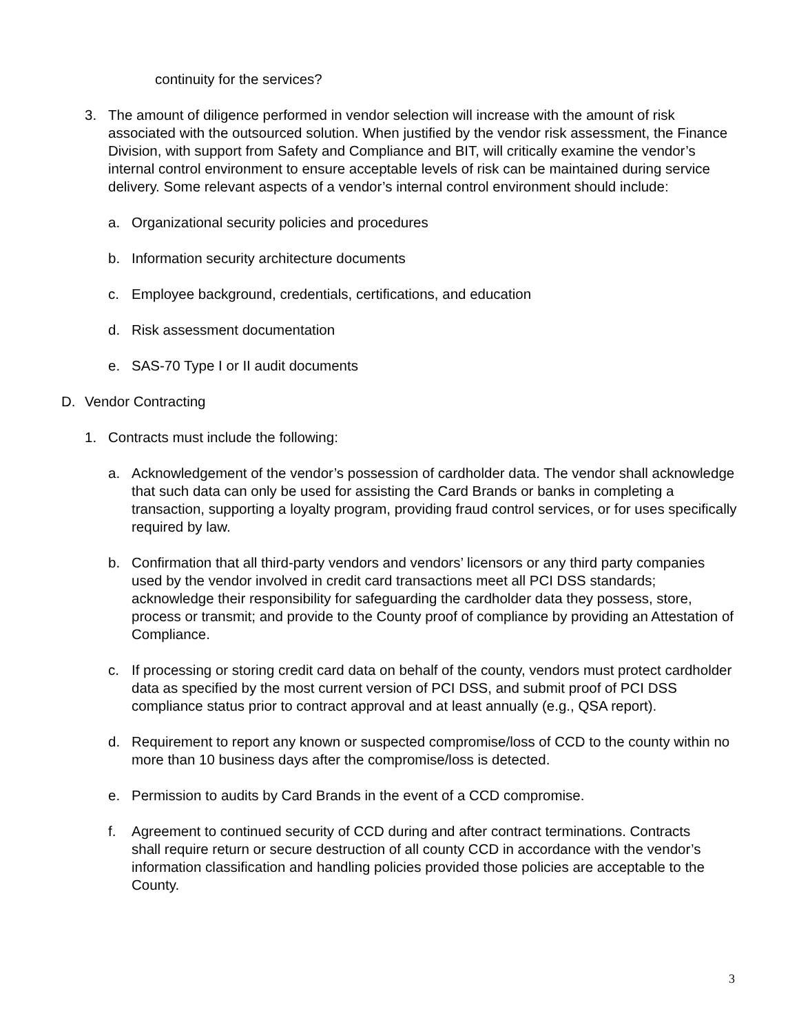continuity for the services?
3. The amount of diligence performed in vendor selection will increase with the amount of risk associated with the outsourced solution. When justified by the vendor risk assessment, the Finance Division, with support from Safety and Compliance and BIT, will critically examine the vendor’s internal control environment to ensure acceptable levels of risk can be maintained during service delivery. Some relevant aspects of a vendor’s internal control environment should include:
a. Organizational security policies and procedures
b. Information security architecture documents
c. Employee background, credentials, certifications, and education
d. Risk assessment documentation
e. SAS-70 Type I or II audit documents
D. Vendor Contracting
1. Contracts must include the following:
a. Acknowledgement of the vendor’s possession of cardholder data. The vendor shall acknowledge that such data can only be used for assisting the Card Brands or banks in completing a transaction, supporting a loyalty program, providing fraud control services, or for uses specifically required by law.
b. Confirmation that all third-party vendors and vendors’ licensors or any third party companies used by the vendor involved in credit card transactions meet all PCI DSS standards; acknowledge their responsibility for safeguarding the cardholder data they possess, store, process or transmit; and provide to the County proof of compliance by providing an Attestation of Compliance.
c. If processing or storing credit card data on behalf of the county, vendors must protect cardholder data as specified by the most current version of PCI DSS, and submit proof of PCI DSS compliance status prior to contract approval and at least annually (e.g., QSA report).
d. Requirement to report any known or suspected compromise/loss of CCD to the county within no more than 10 business days after the compromise/loss is detected.
e. Permission to audits by Card Brands in the event of a CCD compromise.
f. Agreement to continued security of CCD during and after contract terminations. Contracts shall require return or secure destruction of all county CCD in accordance with the vendor’s information classification and handling policies provided those policies are acceptable to the County.
3